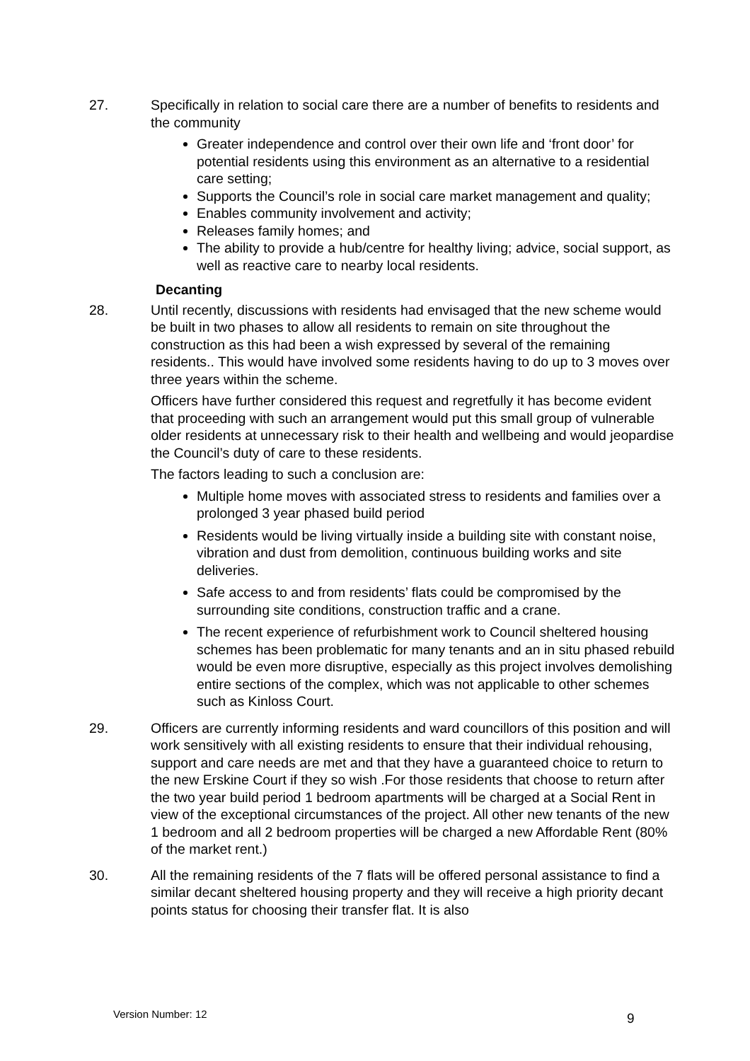27. Specifically in relation to social care there are a number of benefits to residents and the community
Greater independence and control over their own life and ‘front door’ for potential residents using this environment as an alternative to a residential care setting;
Supports the Council’s role in social care market management and quality;
Enables community involvement and activity;
Releases family homes; and
The ability to provide a hub/centre for healthy living; advice, social support, as well as reactive care to nearby local residents.
Decanting
28. Until recently, discussions with residents had envisaged that the new scheme would be built in two phases to allow all residents to remain on site throughout the construction as this had been a wish expressed by several of the remaining residents.. This would have involved some residents having to do up to 3 moves over three years within the scheme.
Officers have further considered this request and regretfully it has become evident that proceeding with such an arrangement would put this small group of vulnerable older residents at unnecessary risk to their health and wellbeing and would jeopardise the Council’s duty of care to these residents.
The factors leading to such a conclusion are:
Multiple home moves with associated stress to residents and families over a prolonged 3 year phased build period
Residents would be living virtually inside a building site with constant noise, vibration and dust from demolition, continuous building works and site deliveries.
Safe access to and from residents’ flats could be compromised by the surrounding site conditions, construction traffic and a crane.
The recent experience of refurbishment work to Council sheltered housing schemes has been problematic for many tenants and an in situ phased rebuild would be even more disruptive, especially as this project involves demolishing entire sections of the complex, which was not applicable to other schemes such as Kinloss Court.
29. Officers are currently informing residents and ward councillors of this position and will work sensitively with all existing residents to ensure that their individual rehousing, support and care needs are met and that they have a guaranteed choice to return to the new Erskine Court if they so wish .For those residents that choose to return after the two year build period 1 bedroom apartments will be charged at a Social Rent in view of the exceptional circumstances of the project. All other new tenants of the new 1 bedroom and all 2 bedroom properties will be charged a new Affordable Rent (80% of the market rent.)
30. All the remaining residents of the 7 flats will be offered personal assistance to find a similar decant sheltered housing property and they will receive a high priority decant points status for choosing their transfer flat. It is also
Version Number: 12 9